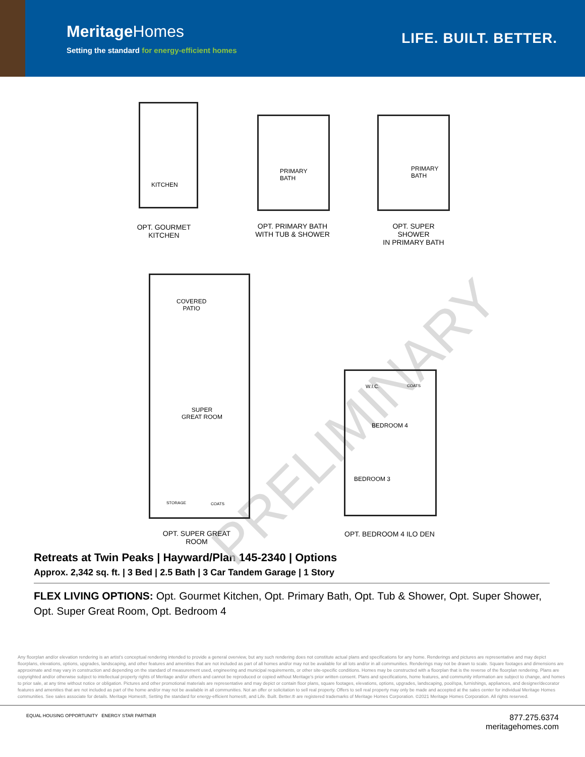MeritageHomes
Setting the standard for energy-efficient homes
LIFE. BUILT. BETTER.
PRELIMINARY
KITCHEN
PRIMARY
BATH
PRIMARY
BATH
OPT. GOURMET
KITCHEN
OPT. PRIMARY BATH
WITH TUB & SHOWER
OPT. SUPER SHOWER
IN PRIMARY BATH
COVERED
PATIO
SUPER
GREAT ROOM
STORAGE COATS
W.I.C. COATS
BEDROOM 4
BEDROOM 3
OPT. SUPER GREAT ROOM OPT. BEDROOM 4 ILO DEN
Retreats at Twin Peaks | Hayward/Plan 145-2340 | Options
Approx. 2,342 sq. ft. | 3 Bed | 2.5 Bath | 3 Car Tandem Garage | 1 Story
FLEX LIVING OPTIONS: Opt. Gourmet Kitchen, Opt. Primary Bath, Opt. Tub & Shower, Opt. Super Shower, Opt. Super Great Room, Opt. Bedroom 4
Any floorplan and/or elevation rendering is an artist's conceptual rendering intended to provide a general overview, but any such rendering does not constitute actual plans and specifications for any home. Renderings and pictures are representative and may depict floorplans, elevations, options, upgrades, landscaping, and other features and amenities that are not included as part of all homes and/or may not be available for all lots and/or in all communities. Renderings may not be drawn to scale. Square footages and dimensions are approximate and may vary in construction and depending on the standard of measurement used, engineering and municipal requirements, or other site-specific conditions. Homes may be constructed with a floorplan that is the reverse of the floorplan rendering. Plans are copyrighted and/or otherwise subject to intellectual property rights of Meritage and/or others and cannot be reproduced or copied without Meritage's prior written consent. Plans and specifications, home features, and community information are subject to change, and homes to prior sale, at any time without notice or obligation. Pictures and other promotional materials are representative and may depict or contain floor plans, square footages, elevations, options, upgrades, landscaping, pool/spa, furnishings, appliances, and designer/decorator features and amenities that are not included as part of the home and/or may not be available in all communities. Not an offer or solicitation to sell real property. Offers to sell real property may only be made and accepted at the sales center for individual Meritage Homes communities. See sales associate for details. Meritage Homes®, Setting the standard for energy-efficient homes®, and Life. Built. Better.® are registered trademarks of Meritage Homes Corporation. ©2021 Meritage Homes Corporation. All rights reserved.
EQUAL HOUSING OPPORTUNITY ENERGY STAR PARTNER
877.275.6374
meritagehomes.com